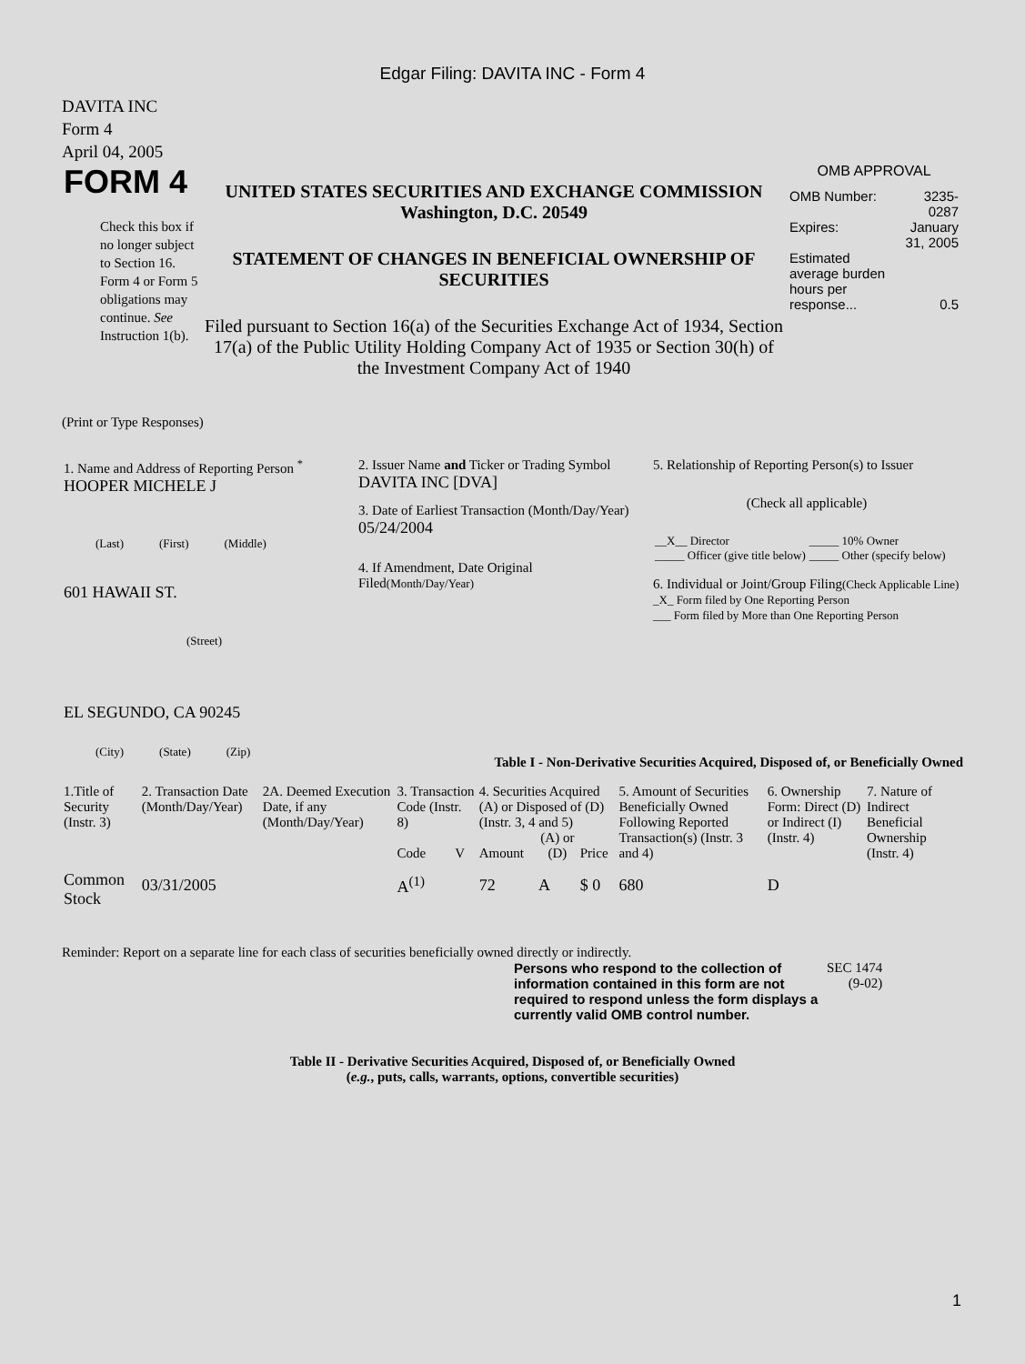Edgar Filing: DAVITA INC - Form 4
DAVITA INC
Form 4
April 04, 2005
| FORM 4 Check this box if no longer subject to Section 16. Form 4 or Form 5 obligations may continue. See Instruction 1(b). | UNITED STATES SECURITIES AND EXCHANGE COMMISSION Washington, D.C. 20549 STATEMENT OF CHANGES IN BENEFICIAL OWNERSHIP OF SECURITIES Filed pursuant to Section 16(a) of the Securities Exchange Act of 1934, Section 17(a) of the Public Utility Holding Company Act of 1935 or Section 30(h) of the Investment Company Act of 1940 | OMB APPROVAL / OMB Number: / 3235-0287 / / Expires: / January 31, 2005 / / Estimated average burden hours per response... / 0.5 / |
(Print or Type Responses)
| 1. Name and Address of Reporting Person <sup>*</sup> HOOPER MICHELE J (Last) (First) (Middle) 601 HAWAII ST. (Street) EL SEGUNDO, CA 90245 (City) (State) (Zip) | 2. Issuer Name and Ticker or Trading Symbol DAVITA INC [DVA] 3. Date of Earliest Transaction (Month/Day/Year) 05/24/2004 4. If Amendment, Date Original Filed (Month/Day/Year) | 5. Relationship of Reporting Person(s) to Issuer (Check all applicable) / __X__ Director / _____ 10% Owner / / _____ Officer (give title below) / _____ Other (specify below) / 6. Individual or Joint/Group Filing (Check Applicable Line) _X_ Form filed by One Reporting Person ___ Form filed by More than One Reporting Person |
Table I - Non-Derivative Securities Acquired, Disposed of, or Beneficially Owned
| 1.Title of Security (Instr. 3) | 2. Transaction Date (Month/Day/Year) | 2A. Deemed Execution Date, if any (Month/Day/Year) | 3. Transaction Code (Instr. 8) | | 4. Securities Acquired (A) or Disposed of (D) (Instr. 3, 4 and 5) | | | 5. Amount of Securities Beneficially Owned Following Reported Transaction(s) (Instr. 3 and 4) | 6. Ownership Form: Direct (D) or Indirect (I) (Instr. 4) | 7. Nature of Indirect Beneficial Ownership (Instr. 4) |
| --- | --- | --- | --- | --- | --- | --- | --- | --- | --- | --- |
| | | | Code | V | Amount | (A) or (D) | Price | | | |
| Common Stock | 03/31/2005 | | A<sup>(1)</sup> | | 72 | A | $ 0 | 680 | D | |
Reminder: Report on a separate line for each class of securities beneficially owned directly or indirectly.
| Persons who respond to the collection of information contained in this form are not required to respond unless the form displays a currently valid OMB control number. | SEC 1474 (9-02) |
Table II - Derivative Securities Acquired, Disposed of, or Beneficially Owned
(e.g., puts, calls, warrants, options, convertible securities)
1